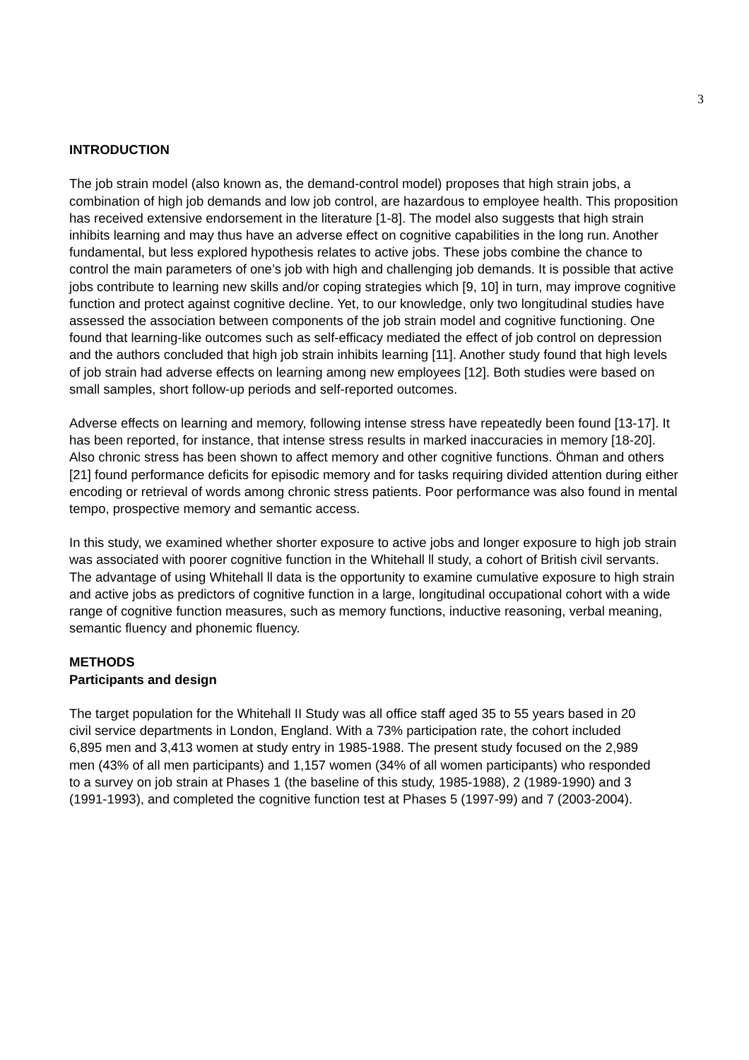3
INTRODUCTION
The job strain model (also known as, the demand-control model) proposes that high strain jobs, a combination of high job demands and low job control, are hazardous to employee health. This proposition has received extensive endorsement in the literature [1-8]. The model also suggests that high strain inhibits learning and may thus have an adverse effect on cognitive capabilities in the long run. Another fundamental, but less explored hypothesis relates to active jobs. These jobs combine the chance to control the main parameters of one’s job with high and challenging job demands. It is possible that active jobs contribute to learning new skills and/or coping strategies which [9, 10] in turn, may improve cognitive function and protect against cognitive decline. Yet, to our knowledge, only two longitudinal studies have assessed the association between components of the job strain model and cognitive functioning. One found that learning-like outcomes such as self-efficacy mediated the effect of job control on depression and the authors concluded that high job strain inhibits learning [11]. Another study found that high levels of job strain had adverse effects on learning among new employees [12]. Both studies were based on small samples, short follow-up periods and self-reported outcomes.
Adverse effects on learning and memory, following intense stress have repeatedly been found [13-17]. It has been reported, for instance, that intense stress results in marked inaccuracies in memory [18-20]. Also chronic stress has been shown to affect memory and other cognitive functions. Öhman and others [21] found performance deficits for episodic memory and for tasks requiring divided attention during either encoding or retrieval of words among chronic stress patients. Poor performance was also found in mental tempo, prospective memory and semantic access.
In this study, we examined whether shorter exposure to active jobs and longer exposure to high job strain was associated with poorer cognitive function in the Whitehall ll study, a cohort of British civil servants. The advantage of using Whitehall ll data is the opportunity to examine cumulative exposure to high strain and active jobs as predictors of cognitive function in a large, longitudinal occupational cohort with a wide range of cognitive function measures, such as memory functions, inductive reasoning, verbal meaning, semantic fluency and phonemic fluency.
METHODS
Participants and design
The target population for the Whitehall II Study was all office staff aged 35 to 55 years based in 20 civil service departments in London, England. With a 73% participation rate, the cohort included 6,895 men and 3,413 women at study entry in 1985-1988. The present study focused on the 2,989 men (43% of all men participants) and 1,157 women (34% of all women participants) who responded to a survey on job strain at Phases 1 (the baseline of this study, 1985-1988), 2 (1989-1990) and 3 (1991-1993), and completed the cognitive function test at Phases 5 (1997-99) and 7 (2003-2004).